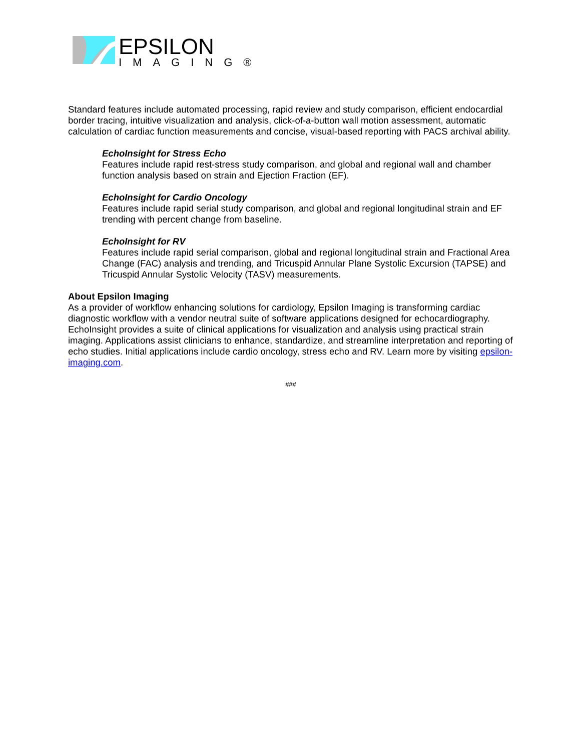EPSILON
IMAGING®
Standard features include automated processing, rapid review and study comparison, efficient endocardial border tracing, intuitive visualization and analysis, click-of-a-button wall motion assessment, automatic calculation of cardiac function measurements and concise, visual-based reporting with PACS archival ability.
EchoInsight for Stress Echo
Features include rapid rest-stress study comparison, and global and regional wall and chamber function analysis based on strain and Ejection Fraction (EF).
EchoInsight for Cardio Oncology
Features include rapid serial study comparison, and global and regional longitudinal strain and EF trending with percent change from baseline.
EchoInsight for RV
Features include rapid serial comparison, global and regional longitudinal strain and Fractional Area Change (FAC) analysis and trending, and Tricuspid Annular Plane Systolic Excursion (TAPSE) and Tricuspid Annular Systolic Velocity (TASV) measurements.
About Epsilon Imaging
As a provider of workflow enhancing solutions for cardiology, Epsilon Imaging is transforming cardiac diagnostic workflow with a vendor neutral suite of software applications designed for echocardiography. EchoInsight provides a suite of clinical applications for visualization and analysis using practical strain imaging. Applications assist clinicians to enhance, standardize, and streamline interpretation and reporting of echo studies. Initial applications include cardio oncology, stress echo and RV. Learn more by visiting epsilon-imaging.com.
###